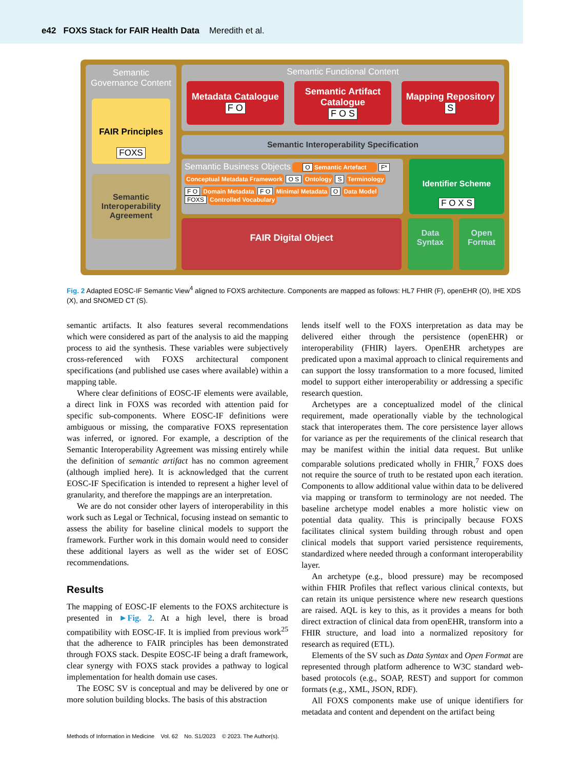e42 FOXS Stack for FAIR Health Data Meredith et al.
Semantic Governance Content
FAIR Principles
FOXS
Semantic Interoperability Agreement
Semantic Functional Content
Metadata Catalogue
F O
Semantic Artifact Catalogue
F O S
Mapping Repository
S
Semantic Interoperability Specification
Semantic Business Objects O Semantic Artefact F*
Conceptual Metadata Framework O S Ontology S Terminology
F O Domain Metadata F O Minimal Metadata O Data Model FOXS Controlled Vocabulary
Identifier Scheme
F O X S
FAIR Digital Object
Data Syntax
Open Format
Fig. 2 Adapted EOSC-IF Semantic View<sup>4</sup> aligned to FOXS architecture. Components are mapped as follows: HL7 FHIR (F), openEHR (O), IHE XDS (X), and SNOMED CT (S).
semantic artifacts. It also features several recommendations which were considered as part of the analysis to aid the mapping process to aid the synthesis. These variables were subjectively cross-referenced with FOXS architectural component specifications (and published use cases where available) within a mapping table.
Where clear definitions of EOSC-IF elements were available, a direct link in FOXS was recorded with attention paid for specific sub-components. Where EOSC-IF definitions were ambiguous or missing, the comparative FOXS representation was inferred, or ignored. For example, a description of the Semantic Interoperability Agreement was missing entirely while the definition of semantic artifact has no common agreement (although implied here). It is acknowledged that the current EOSC-IF Specification is intended to represent a higher level of granularity, and therefore the mappings are an interpretation.
We are do not consider other layers of interoperability in this work such as Legal or Technical, focusing instead on semantic to assess the ability for baseline clinical models to support the framework. Further work in this domain would need to consider these additional layers as well as the wider set of EOSC recommendations.
Results
The mapping of EOSC-IF elements to the FOXS architecture is presented in ►Fig. 2. At a high level, there is broad compatibility with EOSC-IF. It is implied from previous work<sup>25</sup> that the adherence to FAIR principles has been demonstrated through FOXS stack. Despite EOSC-IF being a draft framework, clear synergy with FOXS stack provides a pathway to logical implementation for health domain use cases.
The EOSC SV is conceptual and may be delivered by one or more solution building blocks. The basis of this abstraction
lends itself well to the FOXS interpretation as data may be delivered either through the persistence (openEHR) or interoperability (FHIR) layers. OpenEHR archetypes are predicated upon a maximal approach to clinical requirements and can support the lossy transformation to a more focused, limited model to support either interoperability or addressing a specific research question.
Archetypes are a conceptualized model of the clinical requirement, made operationally viable by the technological stack that interoperates them. The core persistence layer allows for variance as per the requirements of the clinical research that may be manifest within the initial data request. But unlike comparable solutions predicated wholly in FHIR,<sup>7</sup> FOXS does not require the source of truth to be restated upon each iteration. Components to allow additional value within data to be delivered via mapping or transform to terminology are not needed. The baseline archetype model enables a more holistic view on potential data quality. This is principally because FOXS facilitates clinical system building through robust and open clinical models that support varied persistence requirements, standardized where needed through a conformant interoperability layer.
An archetype (e.g., blood pressure) may be recomposed within FHIR Profiles that reflect various clinical contexts, but can retain its unique persistence where new research questions are raised. AQL is key to this, as it provides a means for both direct extraction of clinical data from openEHR, transform into a FHIR structure, and load into a normalized repository for research as required (ETL).
Elements of the SV such as Data Syntax and Open Format are represented through platform adherence to W3C standard web-based protocols (e.g., SOAP, REST) and support for common formats (e.g., XML, JSON, RDF).
All FOXS components make use of unique identifiers for metadata and content and dependent on the artifact being
Methods of Information in Medicine Vol. 62 No. S1/2023 © 2023. The Author(s).